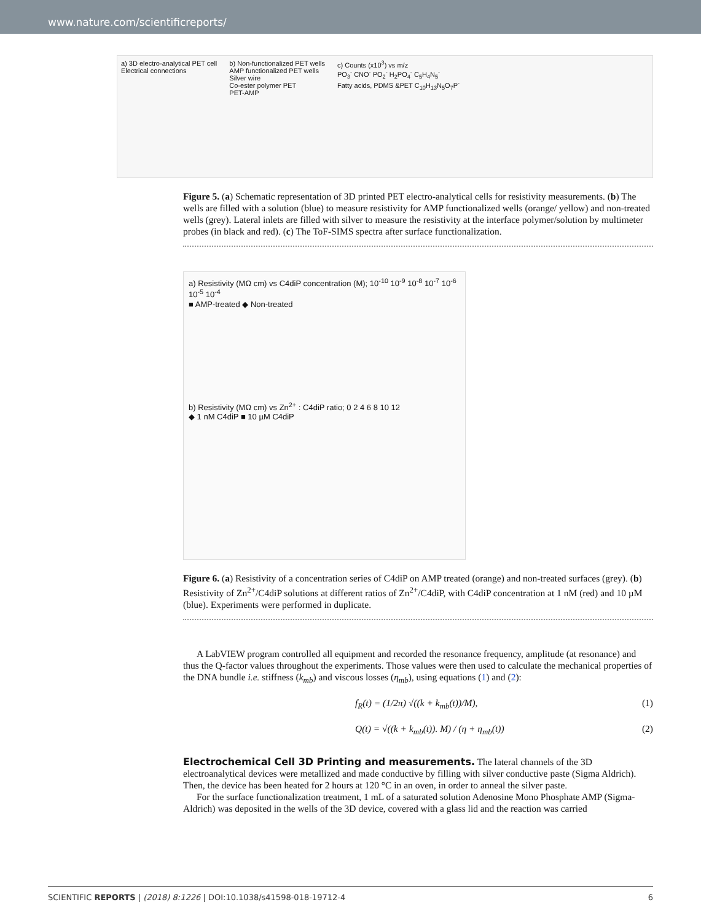www.nature.com/scientificreports/
a) 3D electro-analytical PET cell
Electrical connections
b) Non-functionalized PET wells
AMP functionalized PET wells
Silver wire
Co-ester polymer PET
PET-AMP
c) Counts (x10<sup>3</sup>) vs m/z
PO<sub>3</sub><sup>-</sup> CNO<sup>-</sup> PO<sub>2</sub><sup>-</sup> H<sub>2</sub>PO<sub>4</sub><sup>-</sup> C<sub>5</sub>H<sub>4</sub>N<sub>5</sub><sup>-</sup>
Fatty acids, PDMS &PET C<sub>10</sub>H<sub>13</sub>N<sub>5</sub>O<sub>7</sub>P<sup>-</sup>
Figure 5. (a) Schematic representation of 3D printed PET electro-analytical cells for resistivity measurements. (b) The wells are filled with a solution (blue) to measure resistivity for AMP functionalized wells (orange/ yellow) and non-treated wells (grey). Lateral inlets are filled with silver to measure the resistivity at the interface polymer/solution by multimeter probes (in black and red). (c) The ToF-SIMS spectra after surface functionalization.
a) Resistivity (MΩ cm) vs C4diP concentration (M); 10<sup>-10</sup> 10<sup>-9</sup> 10<sup>-8</sup> 10<sup>-7</sup> 10<sup>-6</sup> 10<sup>-5</sup> 10<sup>-4</sup>
■ AMP-treated ◆ Non-treated
b) Resistivity (MΩ cm) vs Zn<sup>2+</sup> : C4diP ratio; 0 2 4 6 8 10 12
◆ 1 nM C4diP ■ 10 µM C4diP
Figure 6. (a) Resistivity of a concentration series of C4diP on AMP treated (orange) and non-treated surfaces (grey). (b) Resistivity of Zn<sup>2+</sup>/C4diP solutions at different ratios of Zn<sup>2+</sup>/C4diP, with C4diP concentration at 1 nM (red) and 10 µM (blue). Experiments were performed in duplicate.
A LabVIEW program controlled all equipment and recorded the resonance frequency, amplitude (at resonance) and thus the Q-factor values throughout the experiments. Those values were then used to calculate the mechanical properties of the DNA bundle i.e. stiffness (k<sub>mb</sub>) and viscous losses (η<sub>mb</sub>), using equations (1) and (2):
f<sub>R</sub>(t) = (1/2π) √((k + k<sub>mb</sub>(t))/M), (1)
Q(t) = √((k + k<sub>mb</sub>(t)). M) / (η + η<sub>mb</sub>(t)) (2)
Electrochemical Cell 3D Printing and measurements.
The lateral channels of the 3D electroanalytical devices were metallized and made conductive by filling with silver conductive paste (Sigma Aldrich). Then, the device has been heated for 2 hours at 120 °C in an oven, in order to anneal the silver paste.
For the surface functionalization treatment, 1 mL of a saturated solution Adenosine Mono Phosphate AMP (Sigma-Aldrich) was deposited in the wells of the 3D device, covered with a glass lid and the reaction was carried
SCIENTIFIC REPORTS | (2018) 8:1226 | DOI:10.1038/s41598-018-19712-4 6